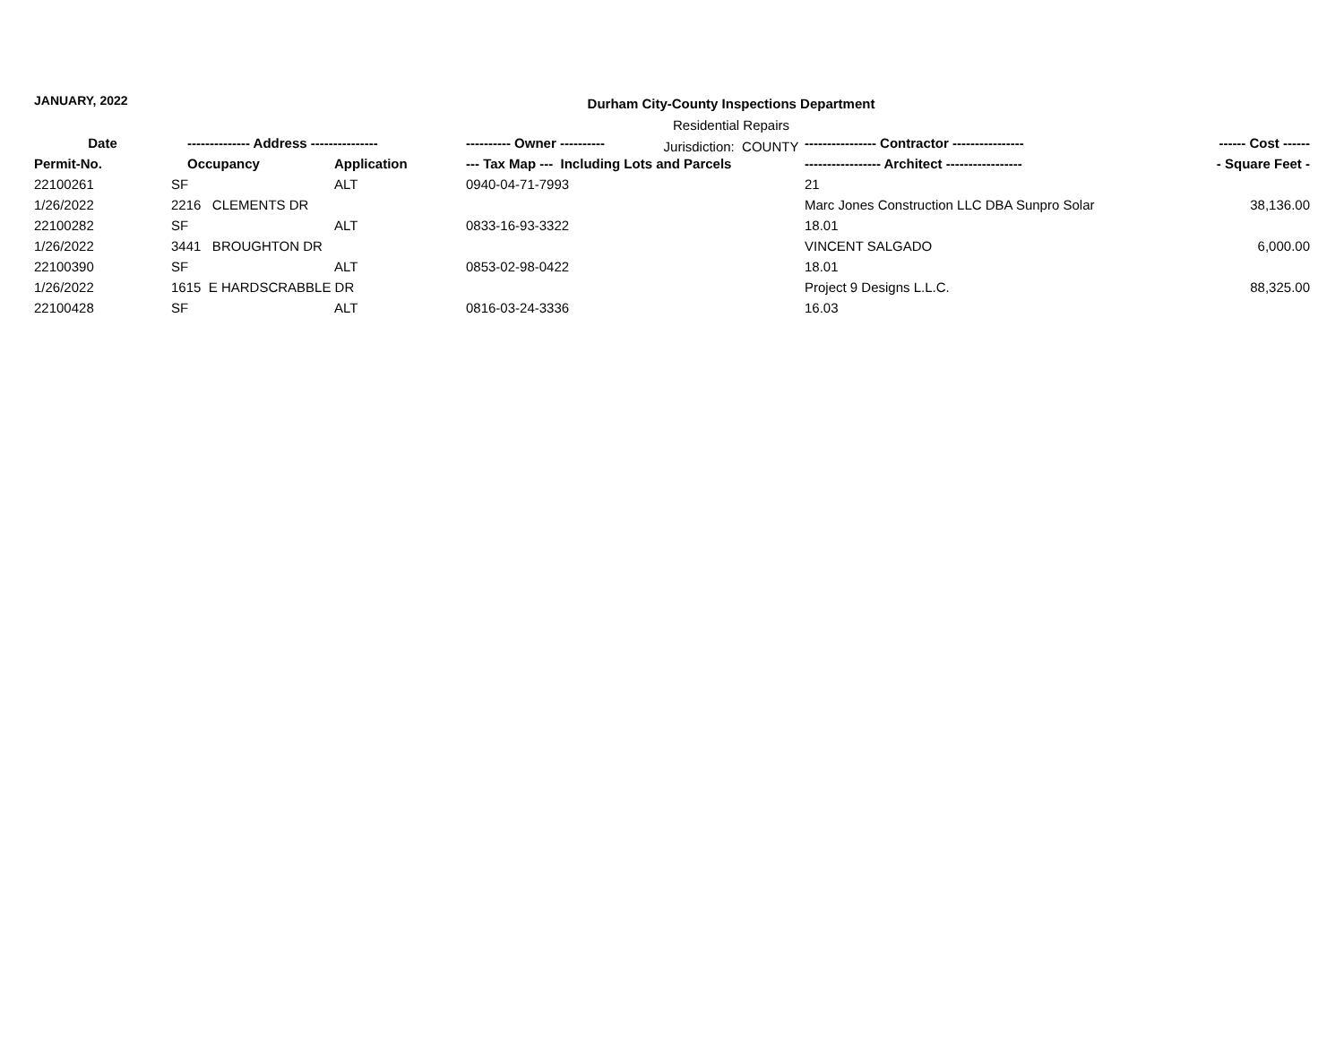JANUARY, 2022
Durham City-County Inspections Department
Residential Repairs
Jurisdiction: COUNTY
| Date | -------------- Address --------------- | | ---------- Owner ---------- | ---------------- Contractor ---------------- | ------ Cost ------ |
| --- | --- | --- | --- | --- | --- |
| Permit-No. | Occupancy | Application | --- Tax Map --- Including Lots and Parcels | ----------------- Architect ----------------- | - Square Feet - |
| 22100261 | SF | ALT | 0940-04-71-7993 | 21 | |
| 1/26/2022 | 2216 CLEMENTS DR | | | Marc Jones Construction LLC DBA Sunpro Solar | 38,136.00 |
| 22100282 | SF | ALT | 0833-16-93-3322 | 18.01 | |
| 1/26/2022 | 3441 BROUGHTON DR | | | VINCENT SALGADO | 6,000.00 |
| 22100390 | SF | ALT | 0853-02-98-0422 | 18.01 | |
| 1/26/2022 | 1615 E HARDSCRABBLE DR | | | Project 9 Designs L.L.C. | 88,325.00 |
| 22100428 | SF | ALT | 0816-03-24-3336 | 16.03 | |